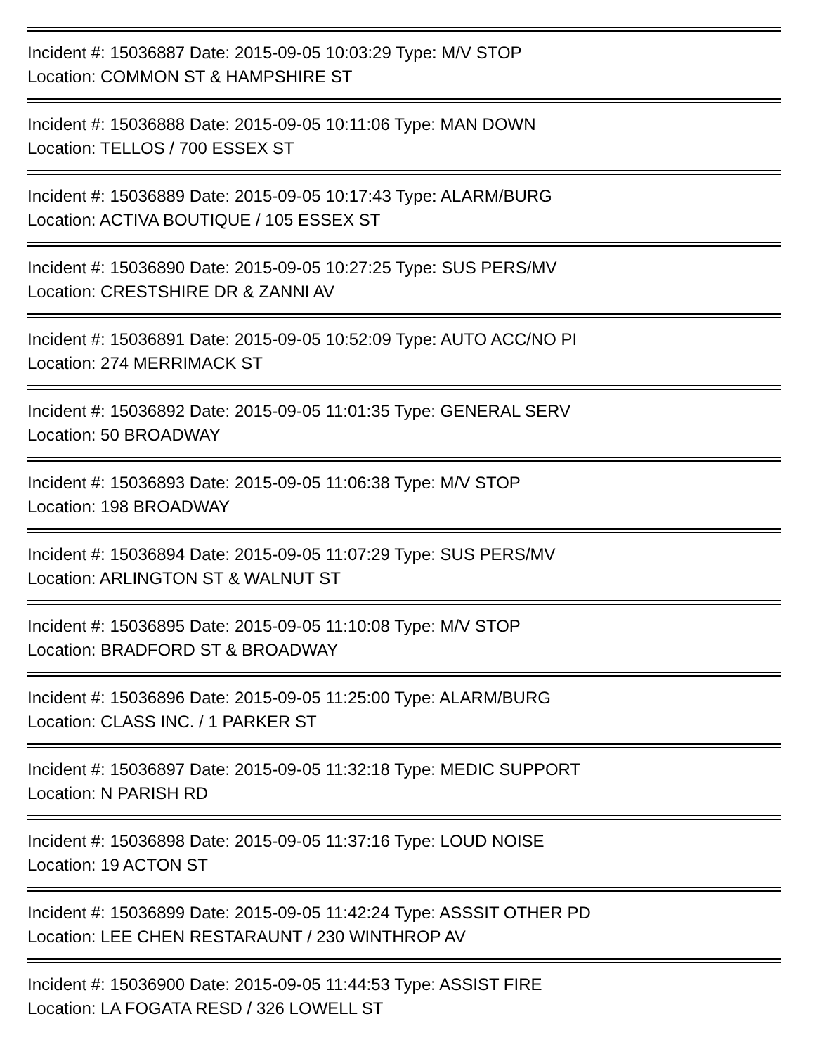Incident #: 15036887 Date: 2015-09-05 10:03:29 Type: M/V STOP
Location: COMMON ST & HAMPSHIRE ST
Incident #: 15036888 Date: 2015-09-05 10:11:06 Type: MAN DOWN
Location: TELLOS / 700 ESSEX ST
Incident #: 15036889 Date: 2015-09-05 10:17:43 Type: ALARM/BURG
Location: ACTIVA BOUTIQUE / 105 ESSEX ST
Incident #: 15036890 Date: 2015-09-05 10:27:25 Type: SUS PERS/MV
Location: CRESTSHIRE DR & ZANNI AV
Incident #: 15036891 Date: 2015-09-05 10:52:09 Type: AUTO ACC/NO PI
Location: 274 MERRIMACK ST
Incident #: 15036892 Date: 2015-09-05 11:01:35 Type: GENERAL SERV
Location: 50 BROADWAY
Incident #: 15036893 Date: 2015-09-05 11:06:38 Type: M/V STOP
Location: 198 BROADWAY
Incident #: 15036894 Date: 2015-09-05 11:07:29 Type: SUS PERS/MV
Location: ARLINGTON ST & WALNUT ST
Incident #: 15036895 Date: 2015-09-05 11:10:08 Type: M/V STOP
Location: BRADFORD ST & BROADWAY
Incident #: 15036896 Date: 2015-09-05 11:25:00 Type: ALARM/BURG
Location: CLASS INC. / 1 PARKER ST
Incident #: 15036897 Date: 2015-09-05 11:32:18 Type: MEDIC SUPPORT
Location: N PARISH RD
Incident #: 15036898 Date: 2015-09-05 11:37:16 Type: LOUD NOISE
Location: 19 ACTON ST
Incident #: 15036899 Date: 2015-09-05 11:42:24 Type: ASSSIT OTHER PD
Location: LEE CHEN RESTARAUNT / 230 WINTHROP AV
Incident #: 15036900 Date: 2015-09-05 11:44:53 Type: ASSIST FIRE
Location: LA FOGATA RESD / 326 LOWELL ST